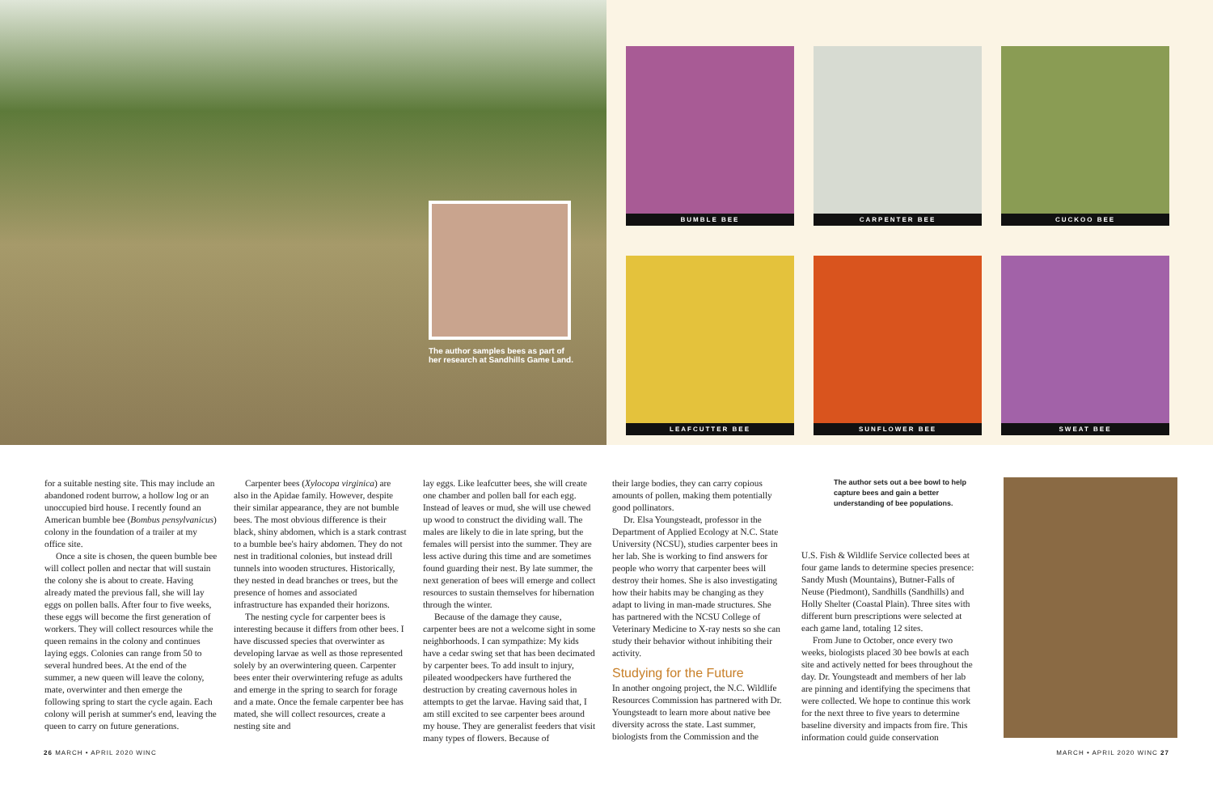The author samples bees as part of her research at Sandhills Game Land.
BUMBLE BEE
CARPENTER BEE
CUCKOO BEE
LEAFCUTTER BEE
SUNFLOWER BEE
SWEAT BEE
for a suitable nesting site. This may include an abandoned rodent burrow, a hollow log or an unoccupied bird house. I recently found an American bumble bee (Bombus pensylvanicus) colony in the foundation of a trailer at my office site.
Once a site is chosen, the queen bumble bee will collect pollen and nectar that will sustain the colony she is about to create. Having already mated the previous fall, she will lay eggs on pollen balls. After four to five weeks, these eggs will become the first generation of workers. They will collect resources while the queen remains in the colony and continues laying eggs. Colonies can range from 50 to several hundred bees. At the end of the summer, a new queen will leave the colony, mate, overwinter and then emerge the following spring to start the cycle again. Each colony will perish at summer's end, leaving the queen to carry on future generations.
Carpenter bees (Xylocopa virginica) are also in the Apidae family. However, despite their similar appearance, they are not bumble bees. The most obvious difference is their black, shiny abdomen, which is a stark contrast to a bumble bee's hairy abdomen. They do not nest in traditional colonies, but instead drill tunnels into wooden structures. Historically, they nested in dead branches or trees, but the presence of homes and associated infrastructure has expanded their horizons.
The nesting cycle for carpenter bees is interesting because it differs from other bees. I have discussed species that overwinter as developing larvae as well as those represented solely by an overwintering queen. Carpenter bees enter their overwintering refuge as adults and emerge in the spring to search for forage and a mate. Once the female carpenter bee has mated, she will collect resources, create a nesting site and
lay eggs. Like leafcutter bees, she will create one chamber and pollen ball for each egg. Instead of leaves or mud, she will use chewed up wood to construct the dividing wall. The males are likely to die in late spring, but the females will persist into the summer. They are less active during this time and are sometimes found guarding their nest. By late summer, the next generation of bees will emerge and collect resources to sustain themselves for hibernation through the winter.
Because of the damage they cause, carpenter bees are not a welcome sight in some neighborhoods. I can sympathize: My kids have a cedar swing set that has been decimated by carpenter bees. To add insult to injury, pileated woodpeckers have furthered the destruction by creating cavernous holes in attempts to get the larvae. Having said that, I am still excited to see carpenter bees around my house. They are generalist feeders that visit many types of flowers. Because of
their large bodies, they can carry copious amounts of pollen, making them potentially good pollinators.
Dr. Elsa Youngsteadt, professor in the Department of Applied Ecology at N.C. State University (NCSU), studies carpenter bees in her lab. She is working to find answers for people who worry that carpenter bees will destroy their homes. She is also investigating how their habits may be changing as they adapt to living in man-made structures. She has partnered with the NCSU College of Veterinary Medicine to X-ray nests so she can study their behavior without inhibiting their activity.
Studying for the Future
In another ongoing project, the N.C. Wildlife Resources Commission has partnered with Dr. Youngsteadt to learn more about native bee diversity across the state. Last summer, biologists from the Commission and the
The author sets out a bee bowl to help capture bees and gain a better understanding of bee populations.
U.S. Fish & Wildlife Service collected bees at four game lands to determine species presence: Sandy Mush (Mountains), Butner-Falls of Neuse (Piedmont), Sandhills (Sandhills) and Holly Shelter (Coastal Plain). Three sites with different burn prescriptions were selected at each game land, totaling 12 sites.
From June to October, once every two weeks, biologists placed 30 bee bowls at each site and actively netted for bees throughout the day. Dr. Youngsteadt and members of her lab are pinning and identifying the specimens that were collected. We hope to continue this work for the next three to five years to determine baseline diversity and impacts from fire. This information could guide conservation
26 MARCH • APRIL 2020 WINC MARCH • APRIL 2020 WINC 27